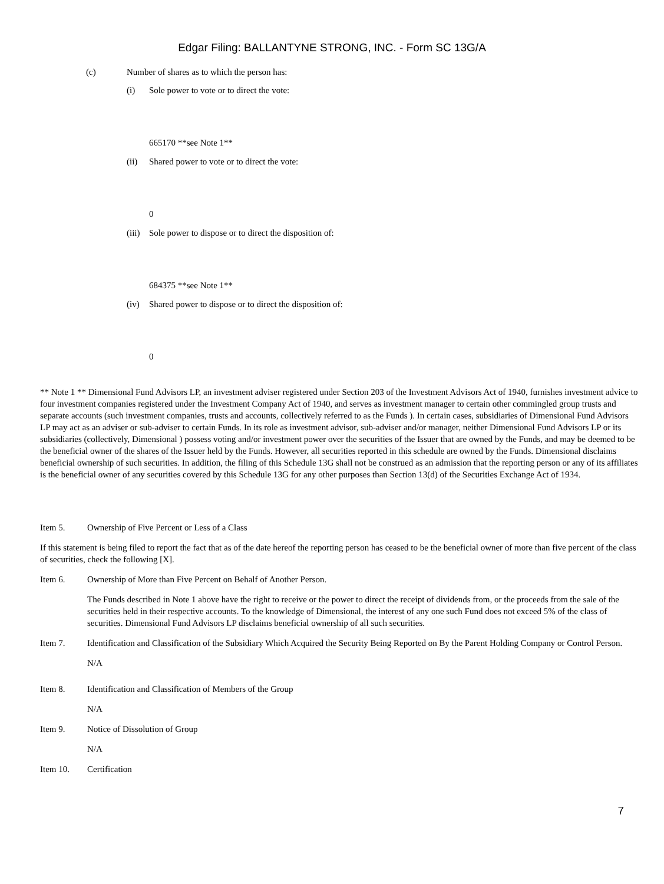Edgar Filing: BALLANTYNE STRONG, INC. - Form SC 13G/A
(c) Number of shares as to which the person has:
(i) Sole power to vote or to direct the vote:
665170 **see Note 1**
(ii) Shared power to vote or to direct the vote:
0
(iii) Sole power to dispose or to direct the disposition of:
684375 **see Note 1**
(iv) Shared power to dispose or to direct the disposition of:
0
** Note 1 ** Dimensional Fund Advisors LP, an investment adviser registered under Section 203 of the Investment Advisors Act of 1940, furnishes investment advice to four investment companies registered under the Investment Company Act of 1940, and serves as investment manager to certain other commingled group trusts and separate accounts (such investment companies, trusts and accounts, collectively referred to as the Funds ). In certain cases, subsidiaries of Dimensional Fund Advisors LP may act as an adviser or sub-adviser to certain Funds. In its role as investment advisor, sub-adviser and/or manager, neither Dimensional Fund Advisors LP or its subsidiaries (collectively, Dimensional ) possess voting and/or investment power over the securities of the Issuer that are owned by the Funds, and may be deemed to be the beneficial owner of the shares of the Issuer held by the Funds. However, all securities reported in this schedule are owned by the Funds. Dimensional disclaims beneficial ownership of such securities. In addition, the filing of this Schedule 13G shall not be construed as an admission that the reporting person or any of its affiliates is the beneficial owner of any securities covered by this Schedule 13G for any other purposes than Section 13(d) of the Securities Exchange Act of 1934.
Item 5. Ownership of Five Percent or Less of a Class
If this statement is being filed to report the fact that as of the date hereof the reporting person has ceased to be the beneficial owner of more than five percent of the class of securities, check the following [X].
Item 6. Ownership of More than Five Percent on Behalf of Another Person.
The Funds described in Note 1 above have the right to receive or the power to direct the receipt of dividends from, or the proceeds from the sale of the securities held in their respective accounts. To the knowledge of Dimensional, the interest of any one such Fund does not exceed 5% of the class of securities. Dimensional Fund Advisors LP disclaims beneficial ownership of all such securities.
Item 7. Identification and Classification of the Subsidiary Which Acquired the Security Being Reported on By the Parent Holding Company or Control Person.
N/A
Item 8. Identification and Classification of Members of the Group
N/A
Item 9. Notice of Dissolution of Group
N/A
Item 10. Certification
7